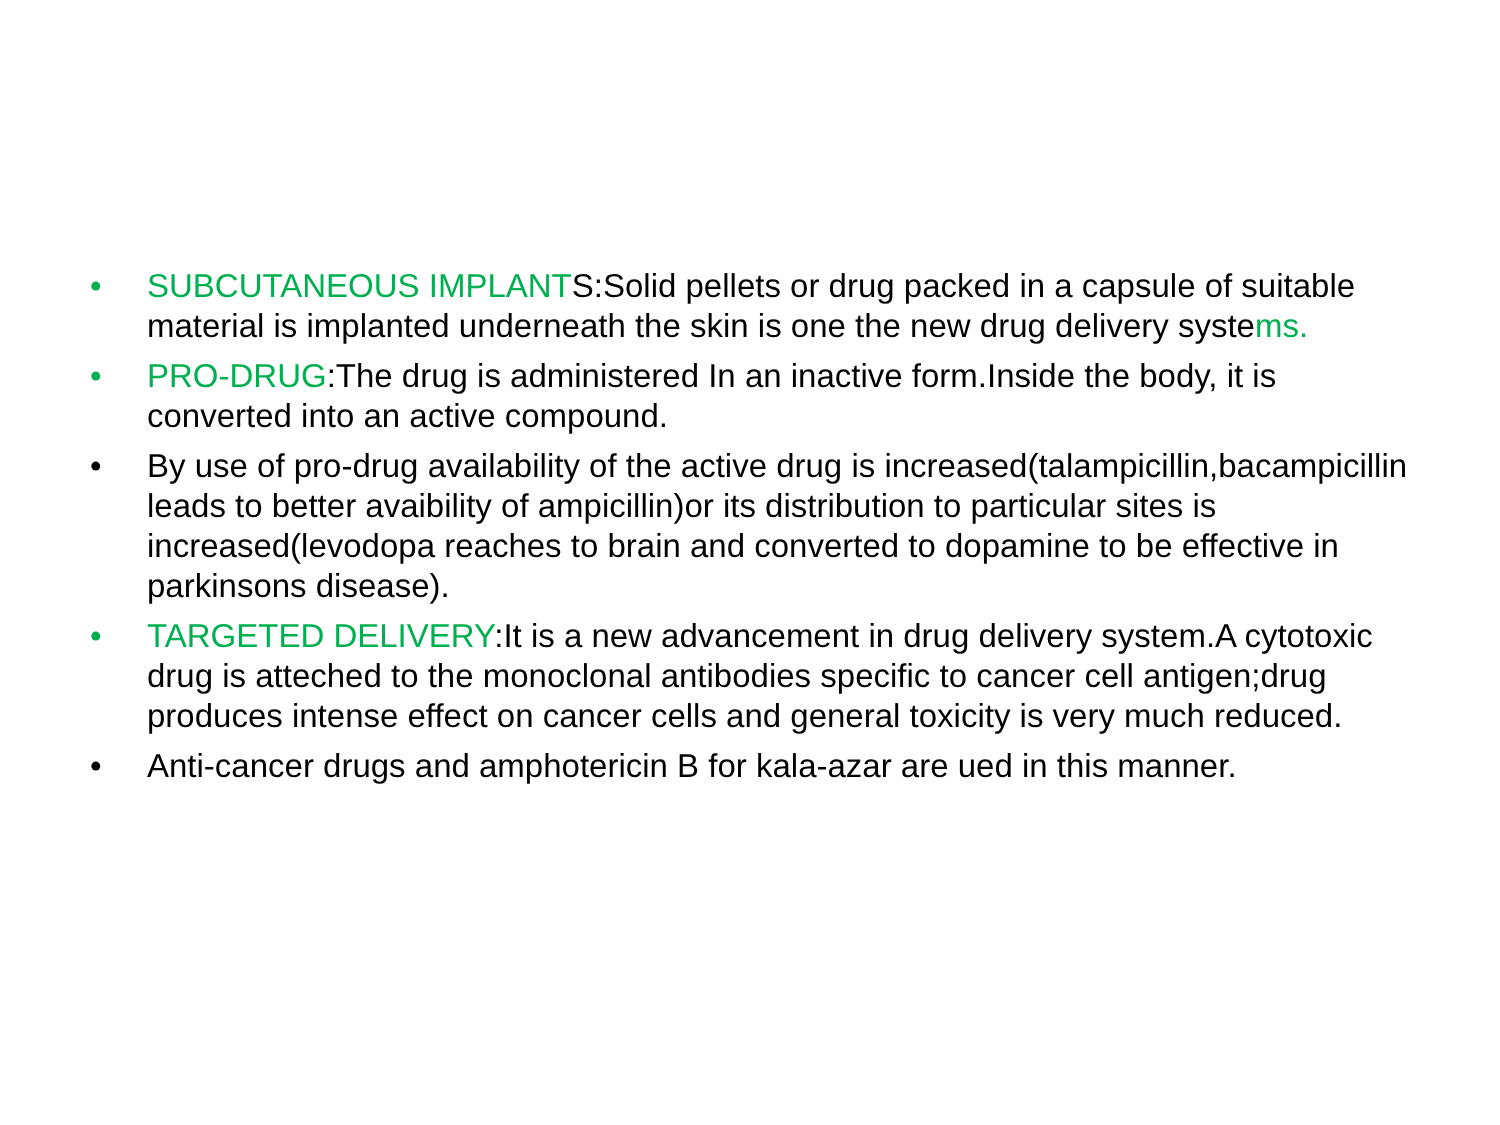• SUBCUTANEOUS IMPLANTS:Solid pellets or drug packed in a capsule of suitable material is implanted underneath the skin is one the new drug delivery systems.
• PRO-DRUG:The drug is administered In an inactive form.Inside the body, it is converted into an active compound.
• By use of pro-drug availability of the active drug is increased(talampicillin,bacampicillin leads to better avaibility of ampicillin)or its distribution to particular sites is increased(levodopa reaches to brain and converted to dopamine to be effective in parkinsons disease).
• TARGETED DELIVERY:It is a new advancement in drug delivery system.A cytotoxic drug is atteched to the monoclonal antibodies specific to cancer cell antigen;drug produces intense effect on cancer cells and general toxicity is very much reduced.
• Anti-cancer drugs and amphotericin B for kala-azar are ued in this manner.